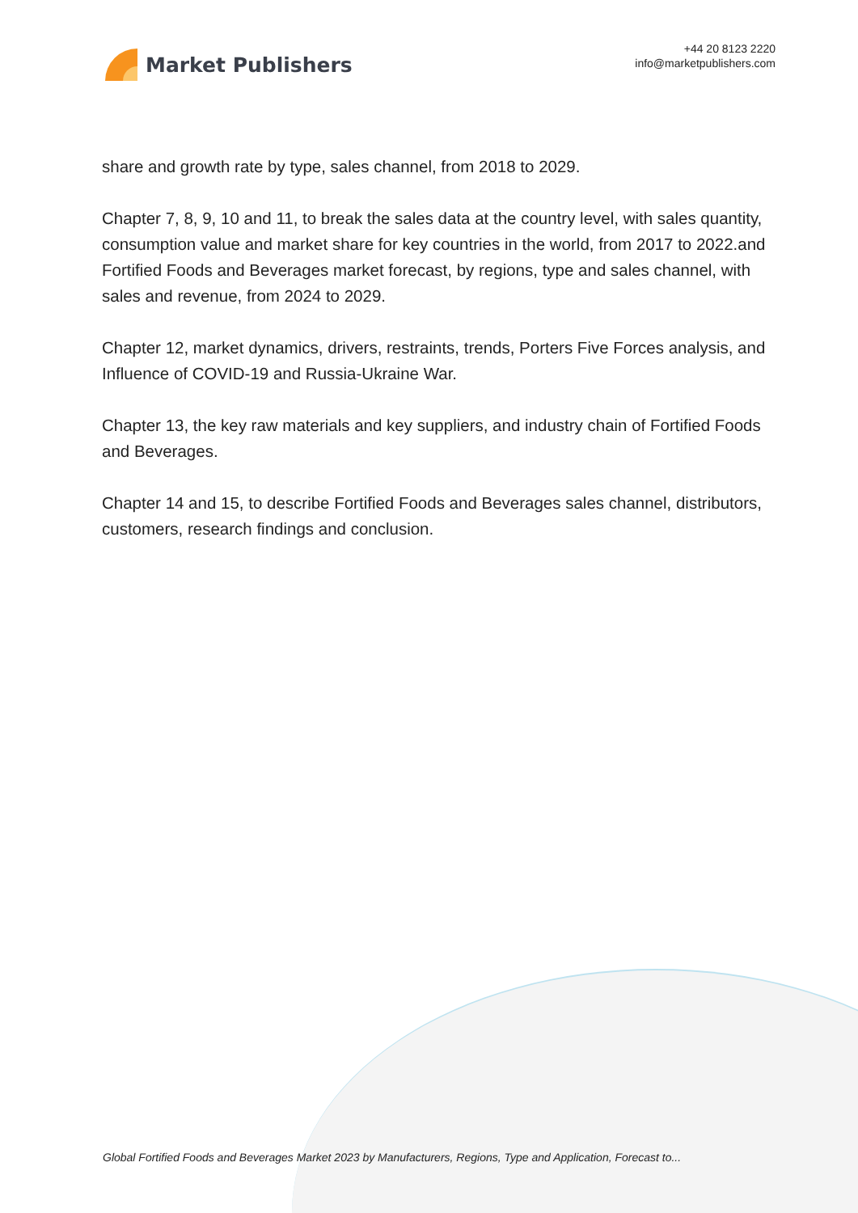Market Publishers
+44 20 8123 2220
info@marketpublishers.com
share and growth rate by type, sales channel, from 2018 to 2029.
Chapter 7, 8, 9, 10 and 11, to break the sales data at the country level, with sales quantity, consumption value and market share for key countries in the world, from 2017 to 2022.and Fortified Foods and Beverages market forecast, by regions, type and sales channel, with sales and revenue, from 2024 to 2029.
Chapter 12, market dynamics, drivers, restraints, trends, Porters Five Forces analysis, and Influence of COVID-19 and Russia-Ukraine War.
Chapter 13, the key raw materials and key suppliers, and industry chain of Fortified Foods and Beverages.
Chapter 14 and 15, to describe Fortified Foods and Beverages sales channel, distributors, customers, research findings and conclusion.
Global Fortified Foods and Beverages Market 2023 by Manufacturers, Regions, Type and Application, Forecast to...